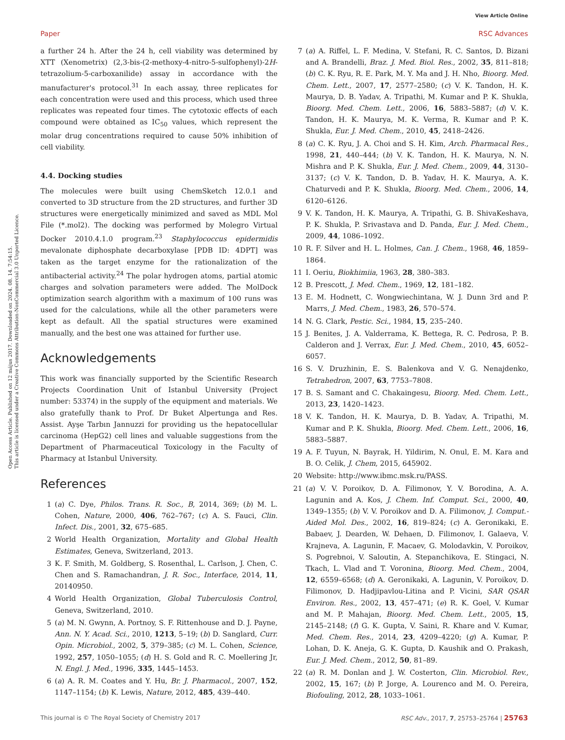View Article Online
Paper RSC Advances
Open Access Article. Published on 12 május 2017. Downloaded on 2024. 08. 14. 7:54:15.
This article is licensed under a Creative Commons Attribution-NonCommercial 3.0 Unported Licence.
a further 24 h. After the 24 h, cell viability was determined by XTT (Xenometrix) (2,3-bis-(2-methoxy-4-nitro-5-sulfophenyl)-2H-tetrazolium-5-carboxanilide) assay in accordance with the manufacturer's protocol.<sup>31</sup> In each assay, three replicates for each concentration were used and this process, which used three replicates was repeated four times. The cytotoxic effects of each compound were obtained as IC<sub>50</sub> values, which represent the molar drug concentrations required to cause 50% inhibition of cell viability.
4.4. Docking studies
The molecules were built using ChemSketch 12.0.1 and converted to 3D structure from the 2D structures, and further 3D structures were energetically minimized and saved as MDL Mol File (*.mol2). The docking was performed by Molegro Virtual Docker 2010.4.1.0 program.<sup>23</sup> Staphylococcus epidermidis mevalonate diphosphate decarboxylase [PDB ID: 4DPT] was taken as the target enzyme for the rationalization of the antibacterial activity.<sup>24</sup> The polar hydrogen atoms, partial atomic charges and solvation parameters were added. The MolDock optimization search algorithm with a maximum of 100 runs was used for the calculations, while all the other parameters were kept as default. All the spatial structures were examined manually, and the best one was attained for further use.
Acknowledgements
This work was financially supported by the Scientific Research Projects Coordination Unit of Istanbul University (Project number: 53374) in the supply of the equipment and materials. We also gratefully thank to Prof. Dr Buket Alpertunga and Res. Assist. Ayşe Tarbın Jannuzzi for providing us the hepatocellular carcinoma (HepG2) cell lines and valuable suggestions from the Department of Pharmaceutical Toxicology in the Faculty of Pharmacy at Istanbul University.
References
1 (a) C. Dye, Philos. Trans. R. Soc., B, 2014, 369; (b) M. L. Cohen, Nature, 2000, 406, 762–767; (c) A. S. Fauci, Clin. Infect. Dis., 2001, 32, 675–685.
2 World Health Organization, Mortality and Global Health Estimates, Geneva, Switzerland, 2013.
3 K. F. Smith, M. Goldberg, S. Rosenthal, L. Carlson, J. Chen, C. Chen and S. Ramachandran, J. R. Soc., Interface, 2014, 11, 20140950.
4 World Health Organization, Global Tuberculosis Control, Geneva, Switzerland, 2010.
5 (a) M. N. Gwynn, A. Portnoy, S. F. Rittenhouse and D. J. Payne, Ann. N. Y. Acad. Sci., 2010, 1213, 5–19; (b) D. Sanglard, Curr. Opin. Microbiol., 2002, 5, 379–385; (c) M. L. Cohen, Science, 1992, 257, 1050–1055; (d) H. S. Gold and R. C. Moellering Jr, N. Engl. J. Med., 1996, 335, 1445–1453.
6 (a) A. R. M. Coates and Y. Hu, Br. J. Pharmacol., 2007, 152, 1147–1154; (b) K. Lewis, Nature, 2012, 485, 439–440.
7 (a) A. Riffel, L. F. Medina, V. Stefani, R. C. Santos, D. Bizani and A. Brandelli, Braz. J. Med. Biol. Res., 2002, 35, 811–818; (b) C. K. Ryu, R. E. Park, M. Y. Ma and J. H. Nho, Bioorg. Med. Chem. Lett., 2007, 17, 2577–2580; (c) V. K. Tandon, H. K. Maurya, D. B. Yadav, A. Tripathi, M. Kumar and P. K. Shukla, Bioorg. Med. Chem. Lett., 2006, 16, 5883–5887; (d) V. K. Tandon, H. K. Maurya, M. K. Verma, R. Kumar and P. K. Shukla, Eur. J. Med. Chem., 2010, 45, 2418–2426.
8 (a) C. K. Ryu, J. A. Choi and S. H. Kim, Arch. Pharmacal Res., 1998, 21, 440–444; (b) V. K. Tandon, H. K. Maurya, N. N. Mishra and P. K. Shukla, Eur. J. Med. Chem., 2009, 44, 3130–3137; (c) V. K. Tandon, D. B. Yadav, H. K. Maurya, A. K. Chaturvedi and P. K. Shukla, Bioorg. Med. Chem., 2006, 14, 6120–6126.
9 V. K. Tandon, H. K. Maurya, A. Tripathi, G. B. ShivaKeshava, P. K. Shukla, P. Srivastava and D. Panda, Eur. J. Med. Chem., 2009, 44, 1086–1092.
10 R. F. Silver and H. L. Holmes, Can. J. Chem., 1968, 46, 1859–1864.
11 I. Oeriu, Biokhimiia, 1963, 28, 380–383.
12 B. Prescott, J. Med. Chem., 1969, 12, 181–182.
13 E. M. Hodnett, C. Wongwiechintana, W. J. Dunn 3rd and P. Marrs, J. Med. Chem., 1983, 26, 570–574.
14 N. G. Clark, Pestic. Sci., 1984, 15, 235–240.
15 J. Benites, J. A. Valderrama, K. Bettega, R. C. Pedrosa, P. B. Calderon and J. Verrax, Eur. J. Med. Chem., 2010, 45, 6052–6057.
16 S. V. Druzhinin, E. S. Balenkova and V. G. Nenajdenko, Tetrahedron, 2007, 63, 7753–7808.
17 B. S. Samant and C. Chakaingesu, Bioorg. Med. Chem. Lett., 2013, 23, 1420–1423.
18 V. K. Tandon, H. K. Maurya, D. B. Yadav, A. Tripathi, M. Kumar and P. K. Shukla, Bioorg. Med. Chem. Lett., 2006, 16, 5883–5887.
19 A. F. Tuyun, N. Bayrak, H. Yildirim, N. Onul, E. M. Kara and B. O. Celik, J. Chem, 2015, 645902.
20 Website: http://www.ibmc.msk.ru/PASS.
21 (a) V. V. Poroikov, D. A. Filimonov, Y. V. Borodina, A. A. Lagunin and A. Kos, J. Chem. Inf. Comput. Sci., 2000, 40, 1349–1355; (b) V. V. Poroikov and D. A. Filimonov, J. Comput.-Aided Mol. Des., 2002, 16, 819–824; (c) A. Geronikaki, E. Babaev, J. Dearden, W. Dehaen, D. Filimonov, I. Galaeva, V. Krajneva, A. Lagunin, F. Macaev, G. Molodavkin, V. Poroikov, S. Pogrebnoi, V. Saloutin, A. Stepanchikova, E. Stingaci, N. Tkach, L. Vlad and T. Voronina, Bioorg. Med. Chem., 2004, 12, 6559–6568; (d) A. Geronikaki, A. Lagunin, V. Poroikov, D. Filimonov, D. Hadjipavlou-Litina and P. Vicini, SAR QSAR Environ. Res., 2002, 13, 457–471; (e) R. K. Goel, V. Kumar and M. P. Mahajan, Bioorg. Med. Chem. Lett., 2005, 15, 2145–2148; (f) G. K. Gupta, V. Saini, R. Khare and V. Kumar, Med. Chem. Res., 2014, 23, 4209–4220; (g) A. Kumar, P. Lohan, D. K. Aneja, G. K. Gupta, D. Kaushik and O. Prakash, Eur. J. Med. Chem., 2012, 50, 81–89.
22 (a) R. M. Donlan and J. W. Costerton, Clin. Microbiol. Rev., 2002, 15, 167; (b) P. Jorge, A. Lourenco and M. O. Pereira, Biofouling, 2012, 28, 1033–1061.
This journal is © The Royal Society of Chemistry 2017 RSC Adv., 2017, 7, 25753–25764 | 25763